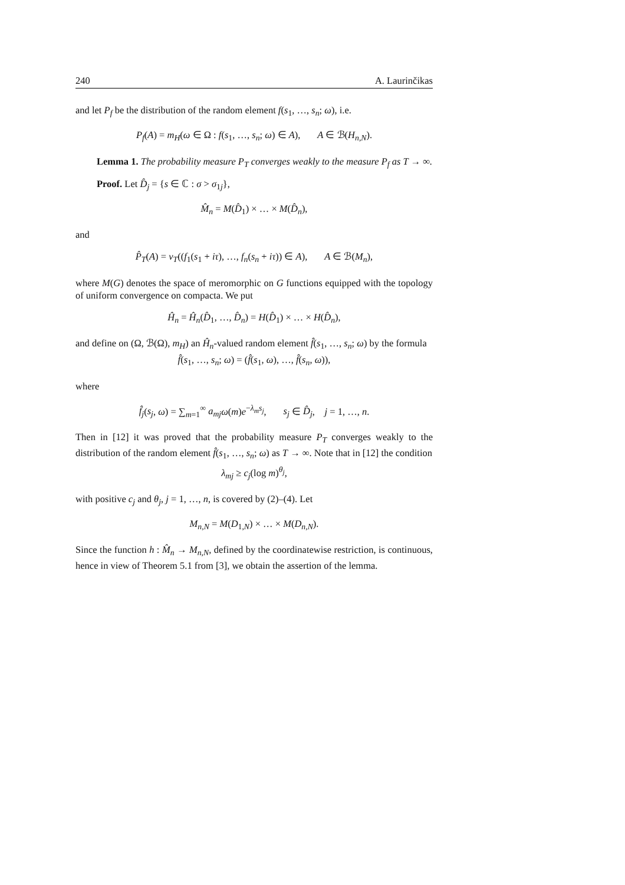240 A. Laurinčikas
and let P<sub>f</sub> be the distribution of the random element f(s<sub>1</sub>, …, s<sub>n</sub>; ω), i.e.
P<sub>f</sub>(A) = m<sub>H</sub>(ω ∈ Ω : f(s<sub>1</sub>, …, s<sub>n</sub>; ω) ∈ A), A ∈ ℬ(H<sub>n,N</sub>).
Lemma 1. The probability measure P<sub>T</sub> converges weakly to the measure P<sub>f</sub> as T → ∞.
Proof. Let D̂<sub>j</sub> = {s ∈ ℂ : σ > σ<sub>1j</sub>},
M̂<sub>n</sub> = M(D̂<sub>1</sub>) × … × M(D̂<sub>n</sub>),
and
P̂<sub>T</sub>(A) = ν<sub>T</sub>((f<sub>1</sub>(s<sub>1</sub> + iτ), …, f<sub>n</sub>(s<sub>n</sub> + iτ)) ∈ A), A ∈ ℬ(M<sub>n</sub>),
where M(G) denotes the space of meromorphic on G functions equipped with the topology of uniform convergence on compacta. We put
Ĥ<sub>n</sub> = Ĥ<sub>n</sub>(D̂<sub>1</sub>, …, D̂<sub>n</sub>) = H(D̂<sub>1</sub>) × … × H(D̂<sub>n</sub>),
and define on (Ω, ℬ(Ω), m<sub>H</sub>) an Ĥ<sub>n</sub>-valued random element f̂(s<sub>1</sub>, …, s<sub>n</sub>; ω) by the formula
f̂(s<sub>1</sub>, …, s<sub>n</sub>; ω) = (f̂(s<sub>1</sub>, ω), …, f̂(s<sub>n</sub>, ω)),
where
f̂<sub>j</sub>(s<sub>j</sub>, ω) = ∑<sub>m=1</sub><sup>∞</sup> a<sub>mj</sub> ω(m)e<sup>−λ<sub>m</sub> s<sub>j</sub></sup>, s<sub>j</sub> ∈ D̂<sub>j</sub>, j = 1, …, n.
Then in [12] it was proved that the probability measure P<sub>T</sub> converges weakly to the distribution of the random element f̂(s<sub>1</sub>, …, s<sub>n</sub>; ω) as T → ∞. Note that in [12] the condition
λ<sub>mj</sub> ≥ c<sub>j</sub>(log m)<sup>θ<sub>j</sub></sup>,
with positive c<sub>j</sub> and θ<sub>j</sub>, j = 1, …, n, is covered by (2)–(4). Let
M<sub>n,N</sub> = M(D<sub>1,N</sub>) × … × M(D<sub>n,N</sub>).
Since the function h : M̂<sub>n</sub> → M<sub>n,N</sub>, defined by the coordinatewise restriction, is continuous, hence in view of Theorem 5.1 from [3], we obtain the assertion of the lemma.